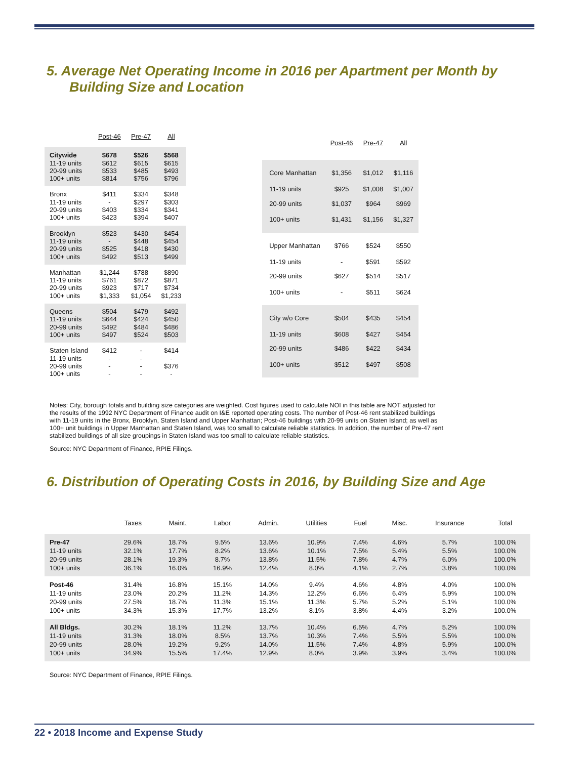5. Average Net Operating Income in 2016 per Apartment per Month by Building Size and Location
| | Post-46 | Pre-47 | All |
| --- | --- | --- | --- |
| Citywide | $678 | $526 | $568 |
| 11-19 units | $612 | $615 | $615 |
| 20-99 units | $533 | $485 | $493 |
| 100+ units | $814 | $756 | $796 |
| Bronx | $411 | $334 | $348 |
| 11-19 units | - | $297 | $303 |
| 20-99 units | $403 | $334 | $341 |
| 100+ units | $423 | $394 | $407 |
| Brooklyn | $523 | $430 | $454 |
| 11-19 units | - | $448 | $454 |
| 20-99 units | $525 | $418 | $430 |
| 100+ units | $492 | $513 | $499 |
| Manhattan | $1,244 | $788 | $890 |
| 11-19 units | $761 | $872 | $871 |
| 20-99 units | $923 | $717 | $734 |
| 100+ units | $1,333 | $1,054 | $1,233 |
| Queens | $504 | $479 | $492 |
| 11-19 units | $644 | $424 | $450 |
| 20-99 units | $492 | $484 | $486 |
| 100+ units | $497 | $524 | $503 |
| Staten Island | $412 | - | $414 |
| 11-19 units | - | - | - |
| 20-99 units | - | - | $376 |
| 100+ units | - | - | - |
| | Post-46 | Pre-47 | All |
| --- | --- | --- | --- |
| Core Manhattan | $1,356 | $1,012 | $1,116 |
| 11-19 units | $925 | $1,008 | $1,007 |
| 20-99 units | $1,037 | $964 | $969 |
| 100+ units | $1,431 | $1,156 | $1,327 |
| Upper Manhattan | $766 | $524 | $550 |
| 11-19 units | - | $591 | $592 |
| 20-99 units | $627 | $514 | $517 |
| 100+ units | - | $511 | $624 |
| City w/o Core | $504 | $435 | $454 |
| 11-19 units | $608 | $427 | $454 |
| 20-99 units | $486 | $422 | $434 |
| 100+ units | $512 | $497 | $508 |
Notes: City, borough totals and building size categories are weighted. Cost figures used to calculate NOI in this table are NOT adjusted for the results of the 1992 NYC Department of Finance audit on I&E reported operating costs. The number of Post-46 rent stabilized buildings with 11-19 units in the Bronx, Brooklyn, Staten Island and Upper Manhattan; Post-46 buildings with 20-99 units on Staten Island; as well as 100+ unit buildings in Upper Manhattan and Staten Island, was too small to calculate reliable statistics. In addition, the number of Pre-47 rent stabilized buildings of all size groupings in Staten Island was too small to calculate reliable statistics.
Source: NYC Department of Finance, RPIE Filings.
6. Distribution of Operating Costs in 2016, by Building Size and Age
| | Taxes | Maint. | Labor | Admin. | Utilities | Fuel | Misc. | Insurance | Total |
| --- | --- | --- | --- | --- | --- | --- | --- | --- | --- |
| Pre-47 | 29.6% | 18.7% | 9.5% | 13.6% | 10.9% | 7.4% | 4.6% | 5.7% | 100.0% |
| 11-19 units | 32.1% | 17.7% | 8.2% | 13.6% | 10.1% | 7.5% | 5.4% | 5.5% | 100.0% |
| 20-99 units | 28.1% | 19.3% | 8.7% | 13.8% | 11.5% | 7.8% | 4.7% | 6.0% | 100.0% |
| 100+ units | 36.1% | 16.0% | 16.9% | 12.4% | 8.0% | 4.1% | 2.7% | 3.8% | 100.0% |
| Post-46 | 31.4% | 16.8% | 15.1% | 14.0% | 9.4% | 4.6% | 4.8% | 4.0% | 100.0% |
| 11-19 units | 23.0% | 20.2% | 11.2% | 14.3% | 12.2% | 6.6% | 6.4% | 5.9% | 100.0% |
| 20-99 units | 27.5% | 18.7% | 11.3% | 15.1% | 11.3% | 5.7% | 5.2% | 5.1% | 100.0% |
| 100+ units | 34.3% | 15.3% | 17.7% | 13.2% | 8.1% | 3.8% | 4.4% | 3.2% | 100.0% |
| All Bldgs. | 30.2% | 18.1% | 11.2% | 13.7% | 10.4% | 6.5% | 4.7% | 5.2% | 100.0% |
| 11-19 units | 31.3% | 18.0% | 8.5% | 13.7% | 10.3% | 7.4% | 5.5% | 5.5% | 100.0% |
| 20-99 units | 28.0% | 19.2% | 9.2% | 14.0% | 11.5% | 7.4% | 4.8% | 5.9% | 100.0% |
| 100+ units | 34.9% | 15.5% | 17.4% | 12.9% | 8.0% | 3.9% | 3.9% | 3.4% | 100.0% |
Source: NYC Department of Finance, RPIE Filings.
22 • 2018 Income and Expense Study